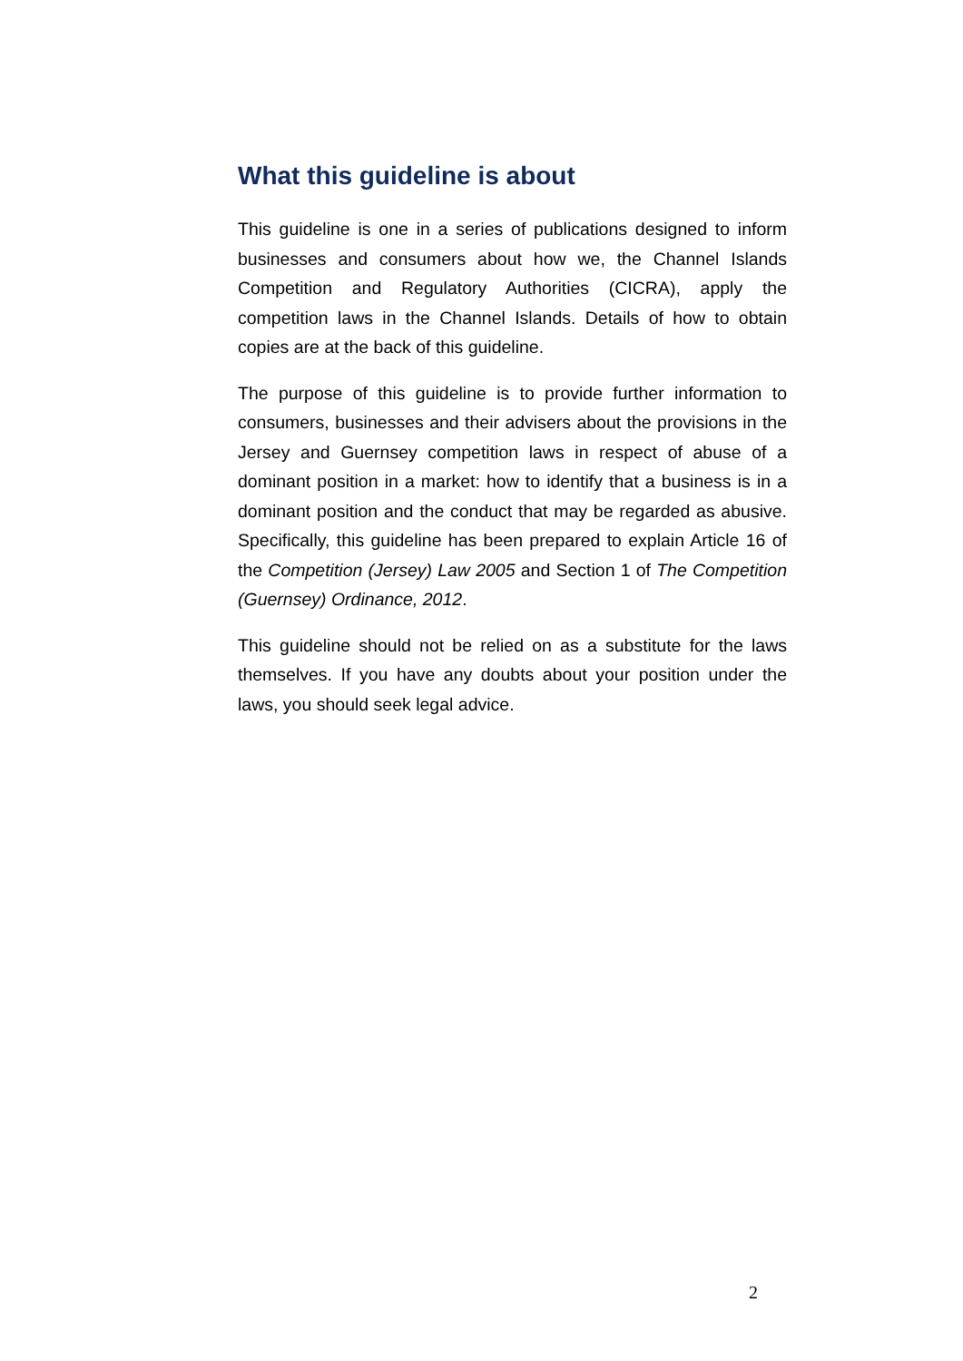What this guideline is about
This guideline is one in a series of publications designed to inform businesses and consumers about how we, the Channel Islands Competition and Regulatory Authorities (CICRA), apply the competition laws in the Channel Islands. Details of how to obtain copies are at the back of this guideline.
The purpose of this guideline is to provide further information to consumers, businesses and their advisers about the provisions in the Jersey and Guernsey competition laws in respect of abuse of a dominant position in a market: how to identify that a business is in a dominant position and the conduct that may be regarded as abusive. Specifically, this guideline has been prepared to explain Article 16 of the Competition (Jersey) Law 2005 and Section 1 of The Competition (Guernsey) Ordinance, 2012.
This guideline should not be relied on as a substitute for the laws themselves. If you have any doubts about your position under the laws, you should seek legal advice.
2